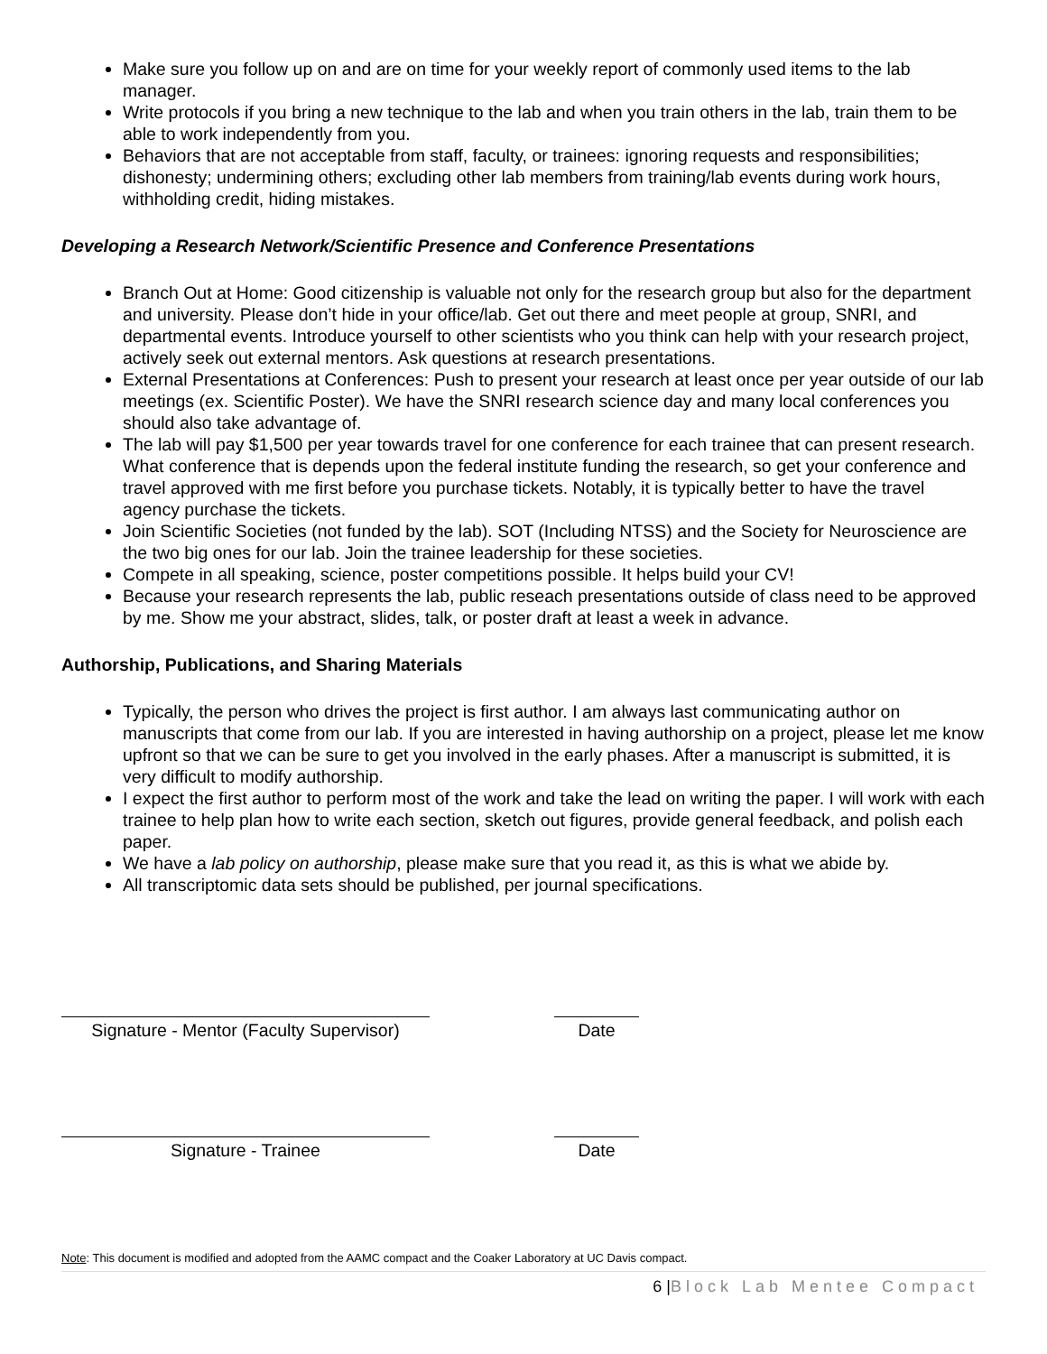Make sure you follow up on and are on time for your weekly report of commonly used items to the lab manager.
Write protocols if you bring a new technique to the lab and when you train others in the lab, train them to be able to work independently from you.
Behaviors that are not acceptable from staff, faculty, or trainees: ignoring requests and responsibilities; dishonesty; undermining others; excluding other lab members from training/lab events during work hours, withholding credit, hiding mistakes.
Developing a Research Network/Scientific Presence and Conference Presentations
Branch Out at Home: Good citizenship is valuable not only for the research group but also for the department and university. Please don’t hide in your office/lab. Get out there and meet people at group, SNRI, and departmental events. Introduce yourself to other scientists who you think can help with your research project, actively seek out external mentors. Ask questions at research presentations.
External Presentations at Conferences: Push to present your research at least once per year outside of our lab meetings (ex. Scientific Poster). We have the SNRI research science day and many local conferences you should also take advantage of.
The lab will pay $1,500 per year towards travel for one conference for each trainee that can present research. What conference that is depends upon the federal institute funding the research, so get your conference and travel approved with me first before you purchase tickets. Notably, it is typically better to have the travel agency purchase the tickets.
Join Scientific Societies (not funded by the lab). SOT (Including NTSS) and the Society for Neuroscience are the two big ones for our lab. Join the trainee leadership for these societies.
Compete in all speaking, science, poster competitions possible. It helps build your CV!
Because your research represents the lab, public reseach presentations outside of class need to be approved by me. Show me your abstract, slides, talk, or poster draft at least a week in advance.
Authorship, Publications, and Sharing Materials
Typically, the person who drives the project is first author. I am always last communicating author on manuscripts that come from our lab. If you are interested in having authorship on a project, please let me know upfront so that we can be sure to get you involved in the early phases. After a manuscript is submitted, it is very difficult to modify authorship.
I expect the first author to perform most of the work and take the lead on writing the paper. I will work with each trainee to help plan how to write each section, sketch out figures, provide general feedback, and polish each paper.
We have a lab policy on authorship, please make sure that you read it, as this is what we abide by.
All transcriptomic data sets should be published, per journal specifications.
Signature - Mentor (Faculty Supervisor)
Date
Signature - Trainee Date
Note: This document is modified and adopted from the AAMC compact and the Coaker Laboratory at UC Davis compact.
6 |Block Lab Mentee Compact